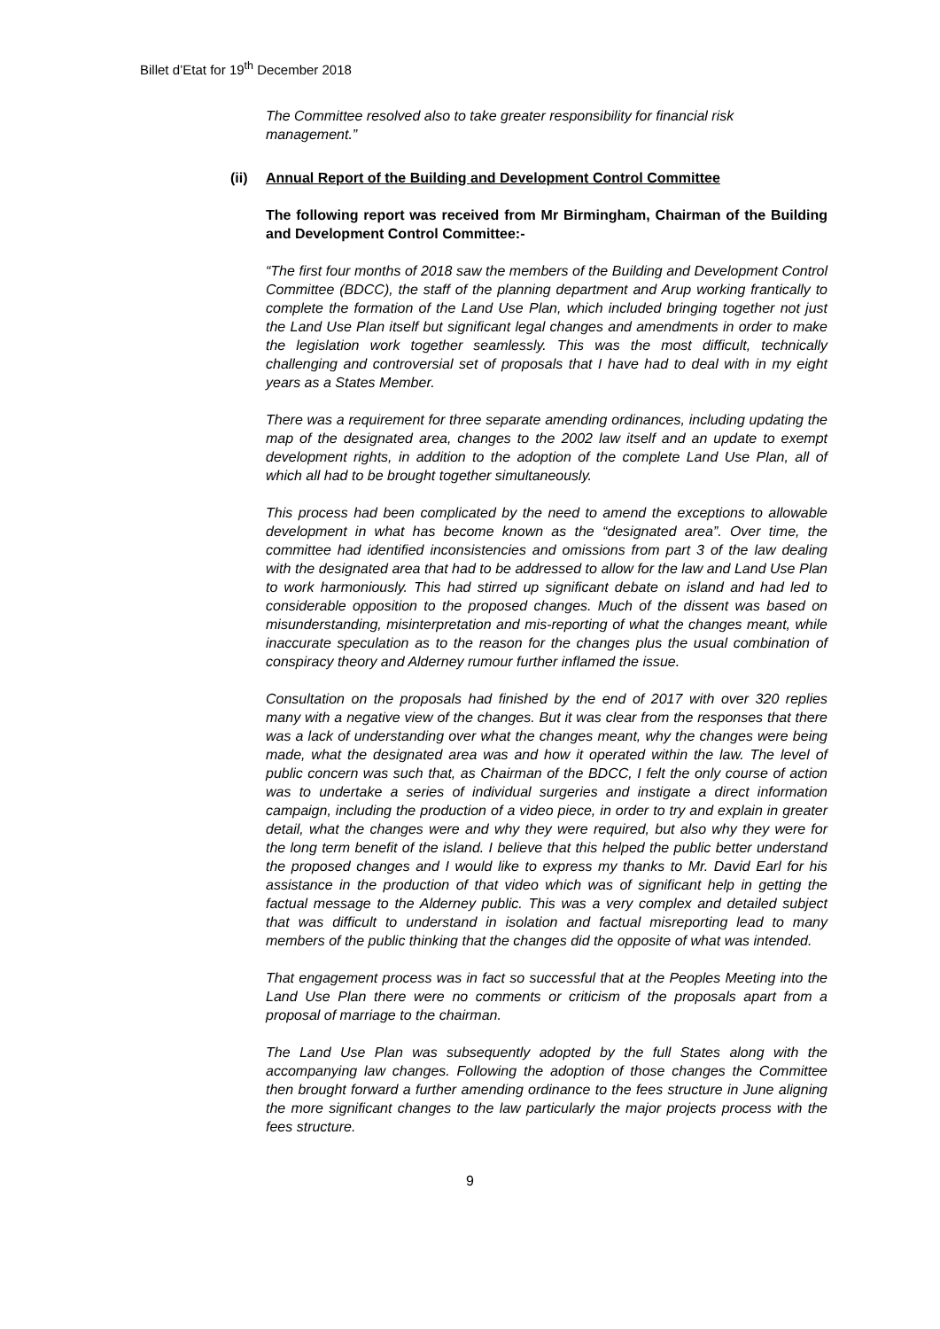Billet d’Etat for 19<sup>th</sup> December 2018
The Committee resolved also to take greater responsibility for financial risk management.”
(ii) Annual Report of the Building and Development Control Committee
The following report was received from Mr Birmingham, Chairman of the Building and Development Control Committee:-
“The first four months of 2018 saw the members of the Building and Development Control Committee (BDCC), the staff of the planning department and Arup working frantically to complete the formation of the Land Use Plan, which included bringing together not just the Land Use Plan itself but significant legal changes and amendments in order to make the legislation work together seamlessly. This was the most difficult, technically challenging and controversial set of proposals that I have had to deal with in my eight years as a States Member.
There was a requirement for three separate amending ordinances, including updating the map of the designated area, changes to the 2002 law itself and an update to exempt development rights, in addition to the adoption of the complete Land Use Plan, all of which all had to be brought together simultaneously.
This process had been complicated by the need to amend the exceptions to allowable development in what has become known as the “designated area”. Over time, the committee had identified inconsistencies and omissions from part 3 of the law dealing with the designated area that had to be addressed to allow for the law and Land Use Plan to work harmoniously. This had stirred up significant debate on island and had led to considerable opposition to the proposed changes. Much of the dissent was based on misunderstanding, misinterpretation and mis-reporting of what the changes meant, while inaccurate speculation as to the reason for the changes plus the usual combination of conspiracy theory and Alderney rumour further inflamed the issue.
Consultation on the proposals had finished by the end of 2017 with over 320 replies many with a negative view of the changes. But it was clear from the responses that there was a lack of understanding over what the changes meant, why the changes were being made, what the designated area was and how it operated within the law. The level of public concern was such that, as Chairman of the BDCC, I felt the only course of action was to undertake a series of individual surgeries and instigate a direct information campaign, including the production of a video piece, in order to try and explain in greater detail, what the changes were and why they were required, but also why they were for the long term benefit of the island. I believe that this helped the public better understand the proposed changes and I would like to express my thanks to Mr. David Earl for his assistance in the production of that video which was of significant help in getting the factual message to the Alderney public. This was a very complex and detailed subject that was difficult to understand in isolation and factual misreporting lead to many members of the public thinking that the changes did the opposite of what was intended.
That engagement process was in fact so successful that at the Peoples Meeting into the Land Use Plan there were no comments or criticism of the proposals apart from a proposal of marriage to the chairman.
The Land Use Plan was subsequently adopted by the full States along with the accompanying law changes. Following the adoption of those changes the Committee then brought forward a further amending ordinance to the fees structure in June aligning the more significant changes to the law particularly the major projects process with the fees structure.
9